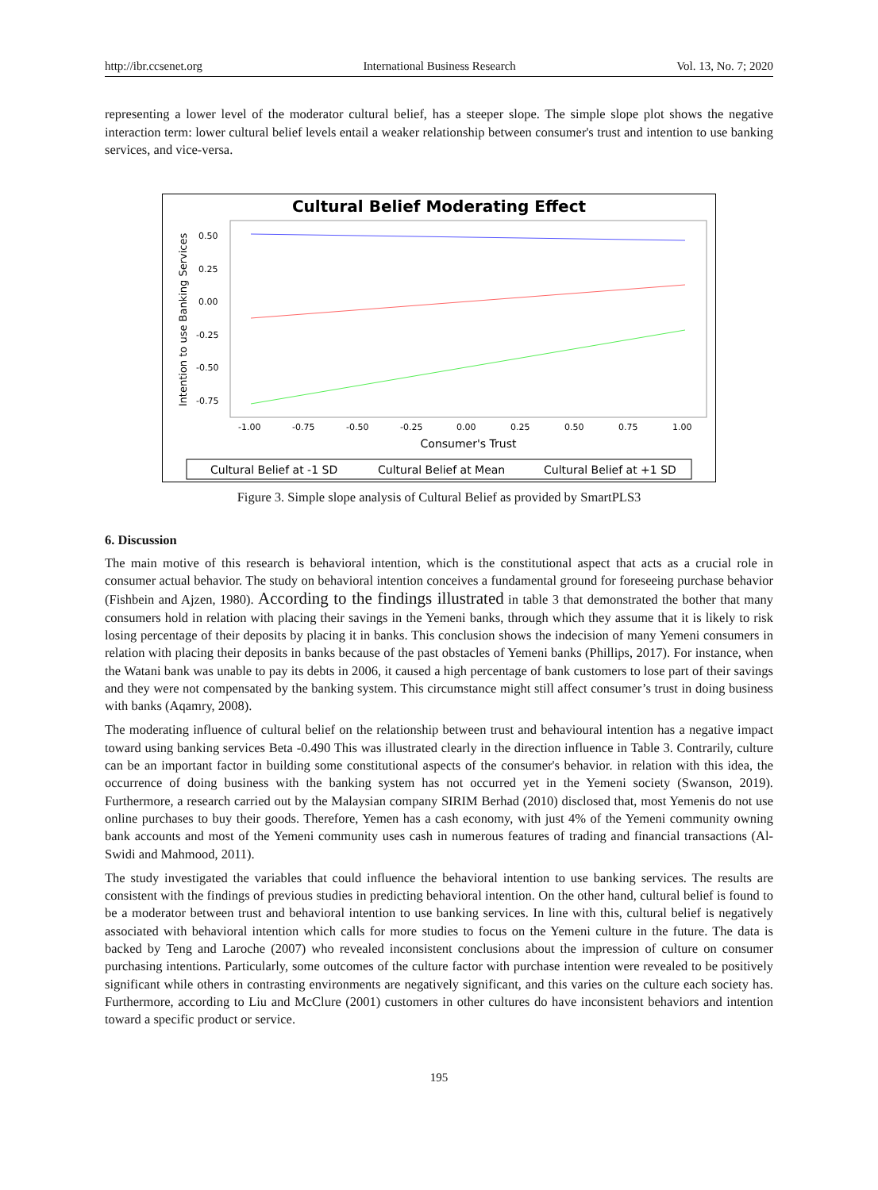http://ibr.ccsenet.org International Business Research Vol. 13, No. 7; 2020
representing a lower level of the moderator cultural belief, has a steeper slope. The simple slope plot shows the negative interaction term: lower cultural belief levels entail a weaker relationship between consumer's trust and intention to use banking services, and vice-versa.
Cultural Belief Moderating Effect
0.50
0.25
0.00
-0.25
-0.50
-0.75
-1.00
-0.75
-0.50
-0.25
0.00
0.25
0.50
0.75
1.00
Consumer's Trust
Intention to use Banking Services
Cultural Belief at -1 SD
Cultural Belief at Mean
Cultural Belief at +1 SD
Figure 3. Simple slope analysis of Cultural Belief as provided by SmartPLS3
6. Discussion
The main motive of this research is behavioral intention, which is the constitutional aspect that acts as a crucial role in consumer actual behavior. The study on behavioral intention conceives a fundamental ground for foreseeing purchase behavior (Fishbein and Ajzen, 1980). According to the findings illustrated in table 3 that demonstrated the bother that many consumers hold in relation with placing their savings in the Yemeni banks, through which they assume that it is likely to risk losing percentage of their deposits by placing it in banks. This conclusion shows the indecision of many Yemeni consumers in relation with placing their deposits in banks because of the past obstacles of Yemeni banks (Phillips, 2017). For instance, when the Watani bank was unable to pay its debts in 2006, it caused a high percentage of bank customers to lose part of their savings and they were not compensated by the banking system. This circumstance might still affect consumer’s trust in doing business with banks (Aqamry, 2008).
The moderating influence of cultural belief on the relationship between trust and behavioural intention has a negative impact toward using banking services Beta -0.490 This was illustrated clearly in the direction influence in Table 3. Contrarily, culture can be an important factor in building some constitutional aspects of the consumer's behavior. in relation with this idea, the occurrence of doing business with the banking system has not occurred yet in the Yemeni society (Swanson, 2019). Furthermore, a research carried out by the Malaysian company SIRIM Berhad (2010) disclosed that, most Yemenis do not use online purchases to buy their goods. Therefore, Yemen has a cash economy, with just 4% of the Yemeni community owning bank accounts and most of the Yemeni community uses cash in numerous features of trading and financial transactions (Al-Swidi and Mahmood, 2011).
The study investigated the variables that could influence the behavioral intention to use banking services. The results are consistent with the findings of previous studies in predicting behavioral intention. On the other hand, cultural belief is found to be a moderator between trust and behavioral intention to use banking services. In line with this, cultural belief is negatively associated with behavioral intention which calls for more studies to focus on the Yemeni culture in the future. The data is backed by Teng and Laroche (2007) who revealed inconsistent conclusions about the impression of culture on consumer purchasing intentions. Particularly, some outcomes of the culture factor with purchase intention were revealed to be positively significant while others in contrasting environments are negatively significant, and this varies on the culture each society has. Furthermore, according to Liu and McClure (2001) customers in other cultures do have inconsistent behaviors and intention toward a specific product or service.
195